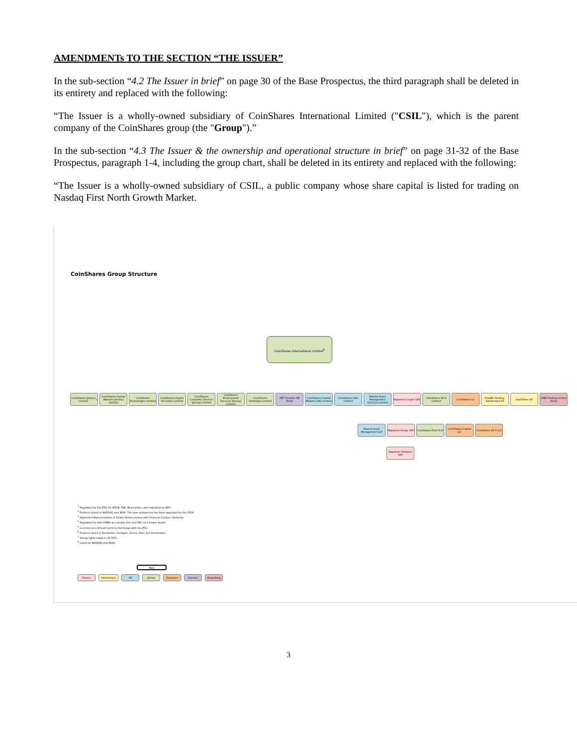AMENDMENTs TO THE SECTION “THE ISSUER”
In the sub-section “4.2 The Issuer in brief” on page 30 of the Base Prospectus, the third paragraph shall be deleted in its entirety and replaced with the following:
“The Issuer is a wholly-owned subsidiary of CoinShares International Limited ("CSIL"), which is the parent company of the CoinShares group (the "Group").”
In the sub-section “4.3 The Issuer & the ownership and operational structure in brief” on page 31-32 of the Base Prospectus, paragraph 1-4, including the group chart, shall be deleted in its entirety and replaced with the following:
“The Issuer is a wholly-owned subsidiary of CSIL, a public company whose share capital is listed for trading on Nasdaq First North Growth Market.
CoinShares Group Structure
CoinShares International Limited<sup>8</sup>
CoinShares (Jersey) Limited<sup>1</sup>
CoinShares Capital Markets (Jersey) Limited
CoinShares Technologies Limited
CoinShares Digital Securities Limited
CoinShares Corporate Services (Jersey) Limited
CoinShares Employment Services (Jersey) Limited
CoinShares (Holdings) Limited
XBT Provider AB (Publ)
CoinShares Capital Markets (UK) Limited
CoinShares (UK) Limited
Elwood Asset Management Services Limited
Napoleon Crypto SAS
CoinShares GP II Limited
CoinShares Co FlowBit Holding, Switzerland SA
GoldToken SA GABI Trading Limited (Asia)
Elwood Asset Management LLP
Napoleon Group SAS CoinShares Fund II LP
CoinShares Capital LLC
CoinShares GP II LLC
Napoleon Software SAS
<sup>1</sup> Regulated by the JFSC for AIFSB, FSB, IB activities, and regulated by NFA
<sup>2</sup> Products listed on NASDAQ and NGM. The base prospectus has been approved by the SFSA.
<sup>3</sup> Appointed Representative of Strata Global Limited with Financial Conduct Authority.
<sup>4</sup> Regulated by both FINRA as a broker firm and SEC as a broker-dealer.
<sup>5</sup> Licensed as a Virtual Currency Exchange with the JFSC.
<sup>6</sup> Products listed in Stockholm, Stuttgart, Zurich, Paris and Amsterdam.
<sup>7</sup> Voting rights equal to 21.00%.
<sup>8</sup> Listed on NASDAQ and NGM.
Key
France Switzerland UK Jersey Delaware Sweden Hong Kong
3